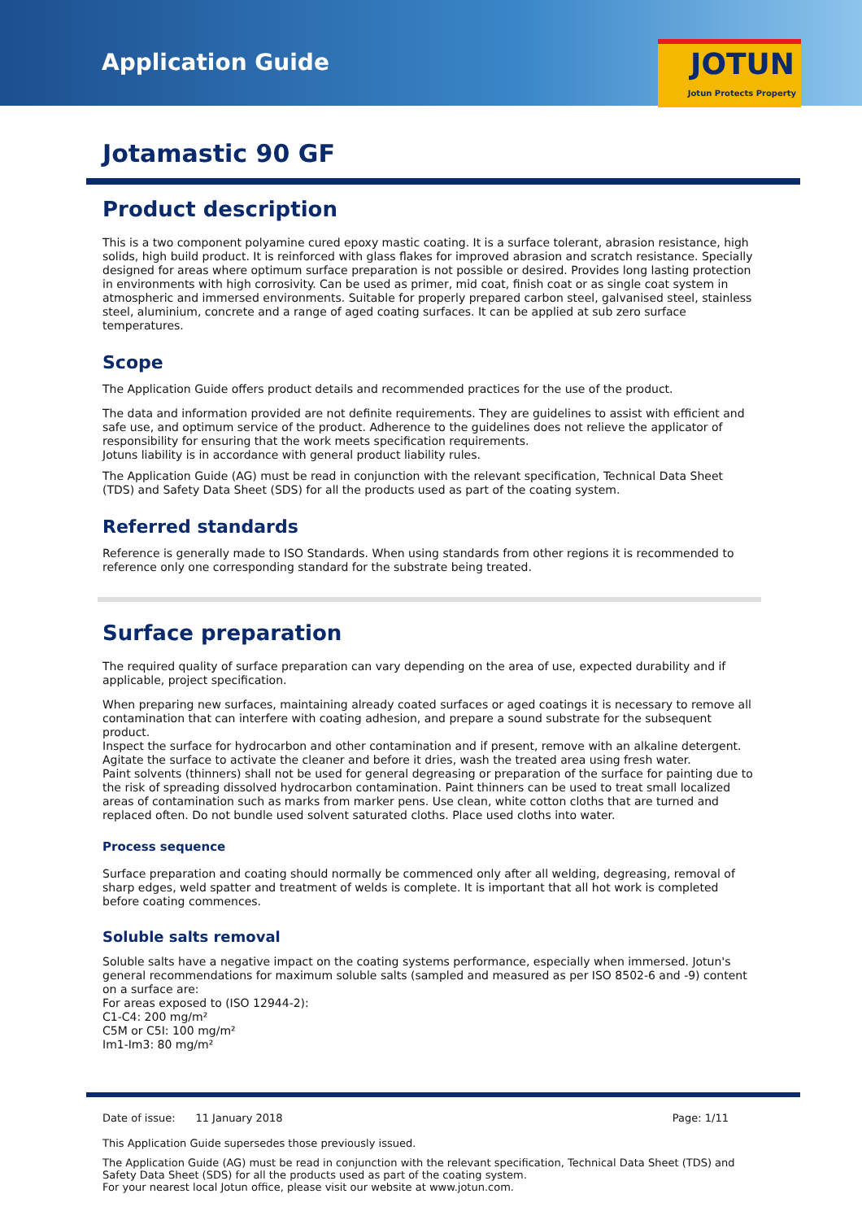Application Guide
JOTUN
Jotun Protects Property
Jotamastic 90 GF
Product description
This is a two component polyamine cured epoxy mastic coating. It is a surface tolerant, abrasion resistance, high solids, high build product. It is reinforced with glass flakes for improved abrasion and scratch resistance. Specially designed for areas where optimum surface preparation is not possible or desired. Provides long lasting protection in environments with high corrosivity. Can be used as primer, mid coat, finish coat or as single coat system in atmospheric and immersed environments. Suitable for properly prepared carbon steel, galvanised steel, stainless steel, aluminium, concrete and a range of aged coating surfaces. It can be applied at sub zero surface temperatures.
Scope
The Application Guide offers product details and recommended practices for the use of the product.
The data and information provided are not definite requirements. They are guidelines to assist with efficient and safe use, and optimum service of the product. Adherence to the guidelines does not relieve the applicator of responsibility for ensuring that the work meets specification requirements.
Jotuns liability is in accordance with general product liability rules.
The Application Guide (AG) must be read in conjunction with the relevant specification, Technical Data Sheet (TDS) and Safety Data Sheet (SDS) for all the products used as part of the coating system.
Referred standards
Reference is generally made to ISO Standards. When using standards from other regions it is recommended to reference only one corresponding standard for the substrate being treated.
Surface preparation
The required quality of surface preparation can vary depending on the area of use, expected durability and if applicable, project specification.
When preparing new surfaces, maintaining already coated surfaces or aged coatings it is necessary to remove all contamination that can interfere with coating adhesion, and prepare a sound substrate for the subsequent product.
Inspect the surface for hydrocarbon and other contamination and if present, remove with an alkaline detergent. Agitate the surface to activate the cleaner and before it dries, wash the treated area using fresh water.
Paint solvents (thinners) shall not be used for general degreasing or preparation of the surface for painting due to the risk of spreading dissolved hydrocarbon contamination. Paint thinners can be used to treat small localized areas of contamination such as marks from marker pens. Use clean, white cotton cloths that are turned and replaced often. Do not bundle used solvent saturated cloths. Place used cloths into water.
Process sequence
Surface preparation and coating should normally be commenced only after all welding, degreasing, removal of sharp edges, weld spatter and treatment of welds is complete. It is important that all hot work is completed before coating commences.
Soluble salts removal
Soluble salts have a negative impact on the coating systems performance, especially when immersed. Jotun's general recommendations for maximum soluble salts (sampled and measured as per ISO 8502-6 and -9) content on a surface are:
For areas exposed to (ISO 12944-2):
C1-C4: 200 mg/m²
C5M or C5I: 100 mg/m²
Im1-Im3: 80 mg/m²
Date of issue: 11 January 2018 Page: 1/11
This Application Guide supersedes those previously issued.
The Application Guide (AG) must be read in conjunction with the relevant specification, Technical Data Sheet (TDS) and Safety Data Sheet (SDS) for all the products used as part of the coating system.
For your nearest local Jotun office, please visit our website at www.jotun.com.